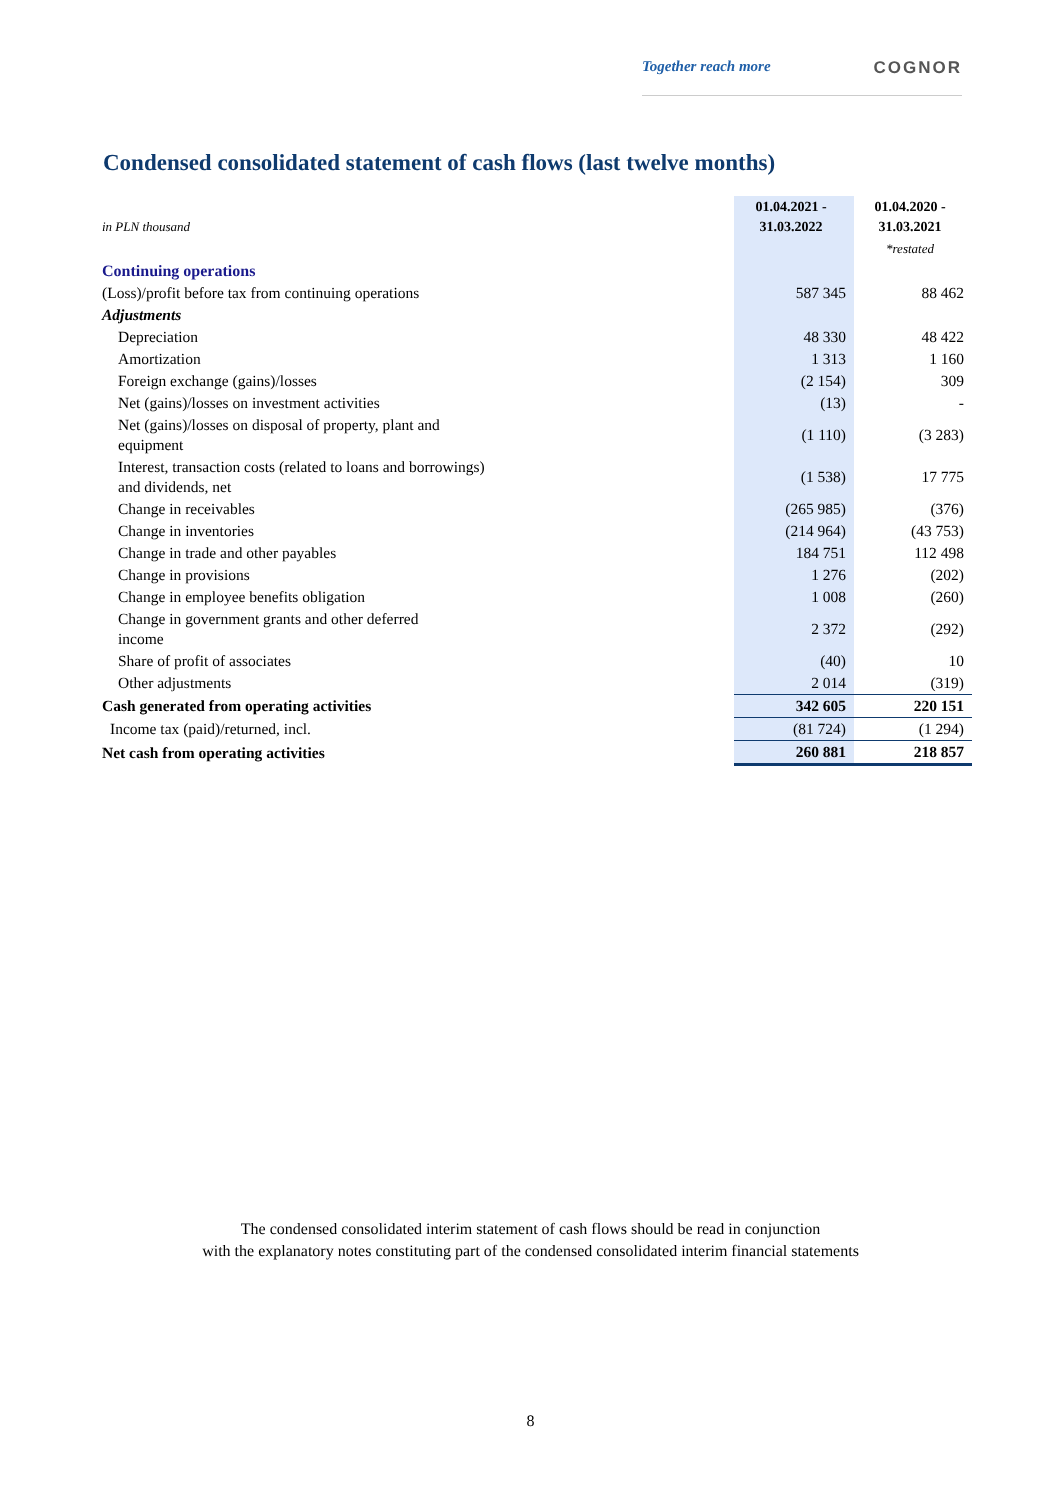Together reach more COGNOR
Condensed consolidated statement of cash flows (last twelve months)
| in PLN thousand | 01.04.2021 - 31.03.2022 | 01.04.2020 - 31.03.2021 |
| | | *restated |
| Continuing operations | | |
| (Loss)/profit before tax from continuing operations | 587 345 | 88 462 |
| Adjustments | | |
| Depreciation | 48 330 | 48 422 |
| Amortization | 1 313 | 1 160 |
| Foreign exchange (gains)/losses | (2 154) | 309 |
| Net (gains)/losses on investment activities | (13) | - |
| Net (gains)/losses on disposal of property, plant and equipment | (1 110) | (3 283) |
| Interest, transaction costs (related to loans and borrowings) and dividends, net | (1 538) | 17 775 |
| Change in receivables | (265 985) | (376) |
| Change in inventories | (214 964) | (43 753) |
| Change in trade and other payables | 184 751 | 112 498 |
| Change in provisions | 1 276 | (202) |
| Change in employee benefits obligation | 1 008 | (260) |
| Change in government grants and other deferred income | 2 372 | (292) |
| Share of profit of associates | (40) | 10 |
| Other adjustments | 2 014 | (319) |
| Cash generated from operating activities | 342 605 | 220 151 |
| Income tax (paid)/returned, incl. | (81 724) | (1 294) |
| Net cash from operating activities | 260 881 | 218 857 |
The condensed consolidated interim statement of cash flows should be read in conjunction
with the explanatory notes constituting part of the condensed consolidated interim financial statements
8